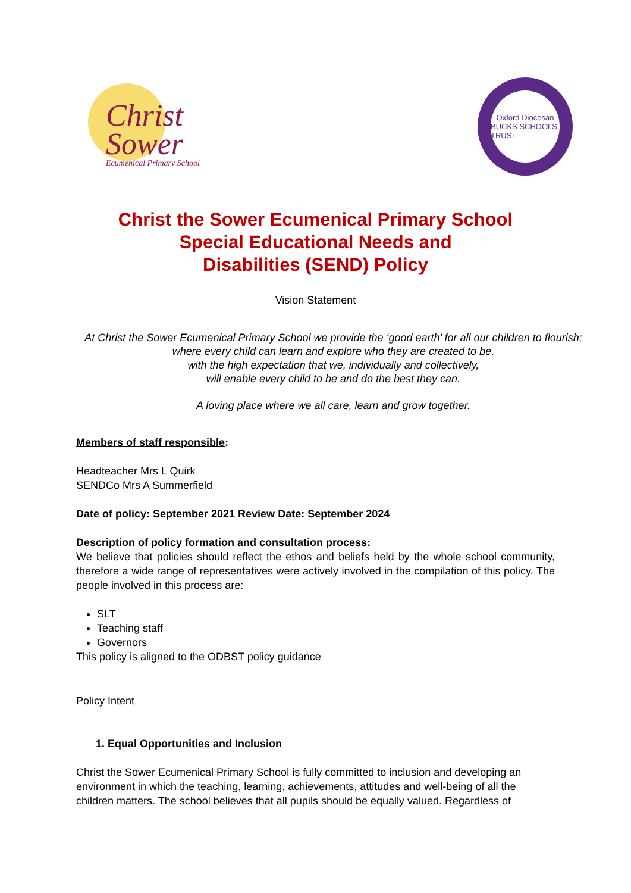Christ
Sower
Ecumenical Primary School
Oxford Diocesan
BUCKS SCHOOLS TRUST
Christ the Sower Ecumenical Primary School
Special Educational Needs and
Disabilities (SEND) Policy
Vision Statement
At Christ the Sower Ecumenical Primary School we provide the ‘good earth’ for all our children to flourish; where every child can learn and explore who they are created to be,
with the high expectation that we, individually and collectively,
will enable every child to be and do the best they can.
A loving place where we all care, learn and grow together.
Members of staff responsible:
Headteacher Mrs L Quirk
SENDCo Mrs A Summerfield
Date of policy: September 2021 Review Date: September 2024
Description of policy formation and consultation process:
We believe that policies should reflect the ethos and beliefs held by the whole school community, therefore a wide range of representatives were actively involved in the compilation of this policy. The people involved in this process are:
SLT
Teaching staff
Governors
This policy is aligned to the ODBST policy guidance
Policy Intent
1. Equal Opportunities and Inclusion
Christ the Sower Ecumenical Primary School is fully committed to inclusion and developing an environment in which the teaching, learning, achievements, attitudes and well-being of all the children matters. The school believes that all pupils should be equally valued. Regardless of